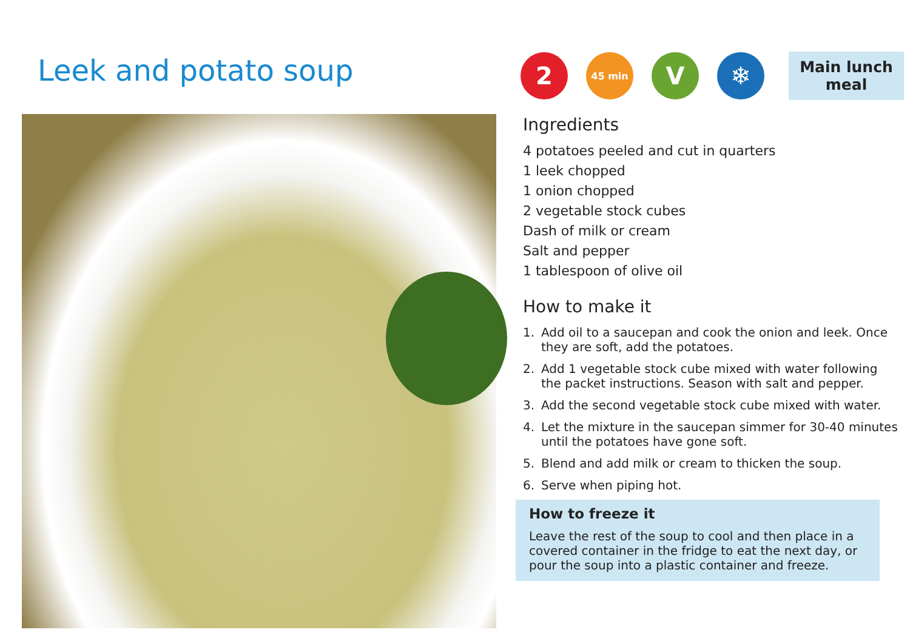Leek and potato soup
2
45 min
V ❄
Main lunch meal
Ingredients
4 potatoes peeled and cut in quarters
1 leek chopped
1 onion chopped
2 vegetable stock cubes
Dash of milk or cream
Salt and pepper
1 tablespoon of olive oil
How to make it
1. Add oil to a saucepan and cook the onion and leek. Once they are soft, add the potatoes.
2. Add 1 vegetable stock cube mixed with water following the packet instructions. Season with salt and pepper.
3. Add the second vegetable stock cube mixed with water.
4. Let the mixture in the saucepan simmer for 30-40 minutes until the potatoes have gone soft.
5. Blend and add milk or cream to thicken the soup.
6. Serve when piping hot.
How to freeze it
Leave the rest of the soup to cool and then place in a covered container in the fridge to eat the next day, or pour the soup into a plastic container and freeze.